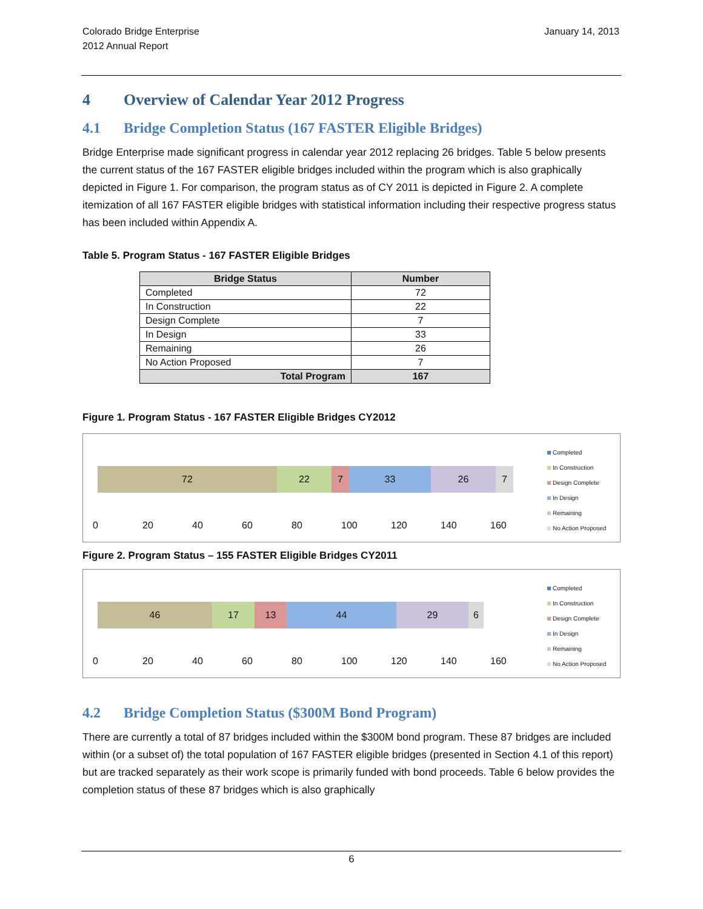Colorado Bridge Enterprise
2012 Annual Report
January 14, 2013
4 Overview of Calendar Year 2012 Progress
4.1 Bridge Completion Status (167 FASTER Eligible Bridges)
Bridge Enterprise made significant progress in calendar year 2012 replacing 26 bridges. Table 5 below presents the current status of the 167 FASTER eligible bridges included within the program which is also graphically depicted in Figure 1. For comparison, the program status as of CY 2011 is depicted in Figure 2. A complete itemization of all 167 FASTER eligible bridges with statistical information including their respective progress status has been included within Appendix A.
Table 5. Program Status - 167 FASTER Eligible Bridges
| Bridge Status | Number |
| --- | --- |
| Completed | 72 |
| In Construction | 22 |
| Design Complete | 7 |
| In Design | 33 |
| Remaining | 26 |
| No Action Proposed | 7 |
| Total Program | 167 |
Figure 1. Program Status - 167 FASTER Eligible Bridges CY2012
72 22 7 33 26 7
0 20 40 60 80 100 120 140 160
Completed
In Construction
Design Complete
In Design
Remaining
No Action Proposed
Figure 2. Program Status – 155 FASTER Eligible Bridges CY2011
46 17 13 44 29 6
0 20 40 60 80 100 120 140 160
Completed
In Construction
Design Complete
In Design
Remaining
No Action Proposed
4.2 Bridge Completion Status ($300M Bond Program)
There are currently a total of 87 bridges included within the $300M bond program. These 87 bridges are included within (or a subset of) the total population of 167 FASTER eligible bridges (presented in Section 4.1 of this report) but are tracked separately as their work scope is primarily funded with bond proceeds. Table 6 below provides the completion status of these 87 bridges which is also graphically
6